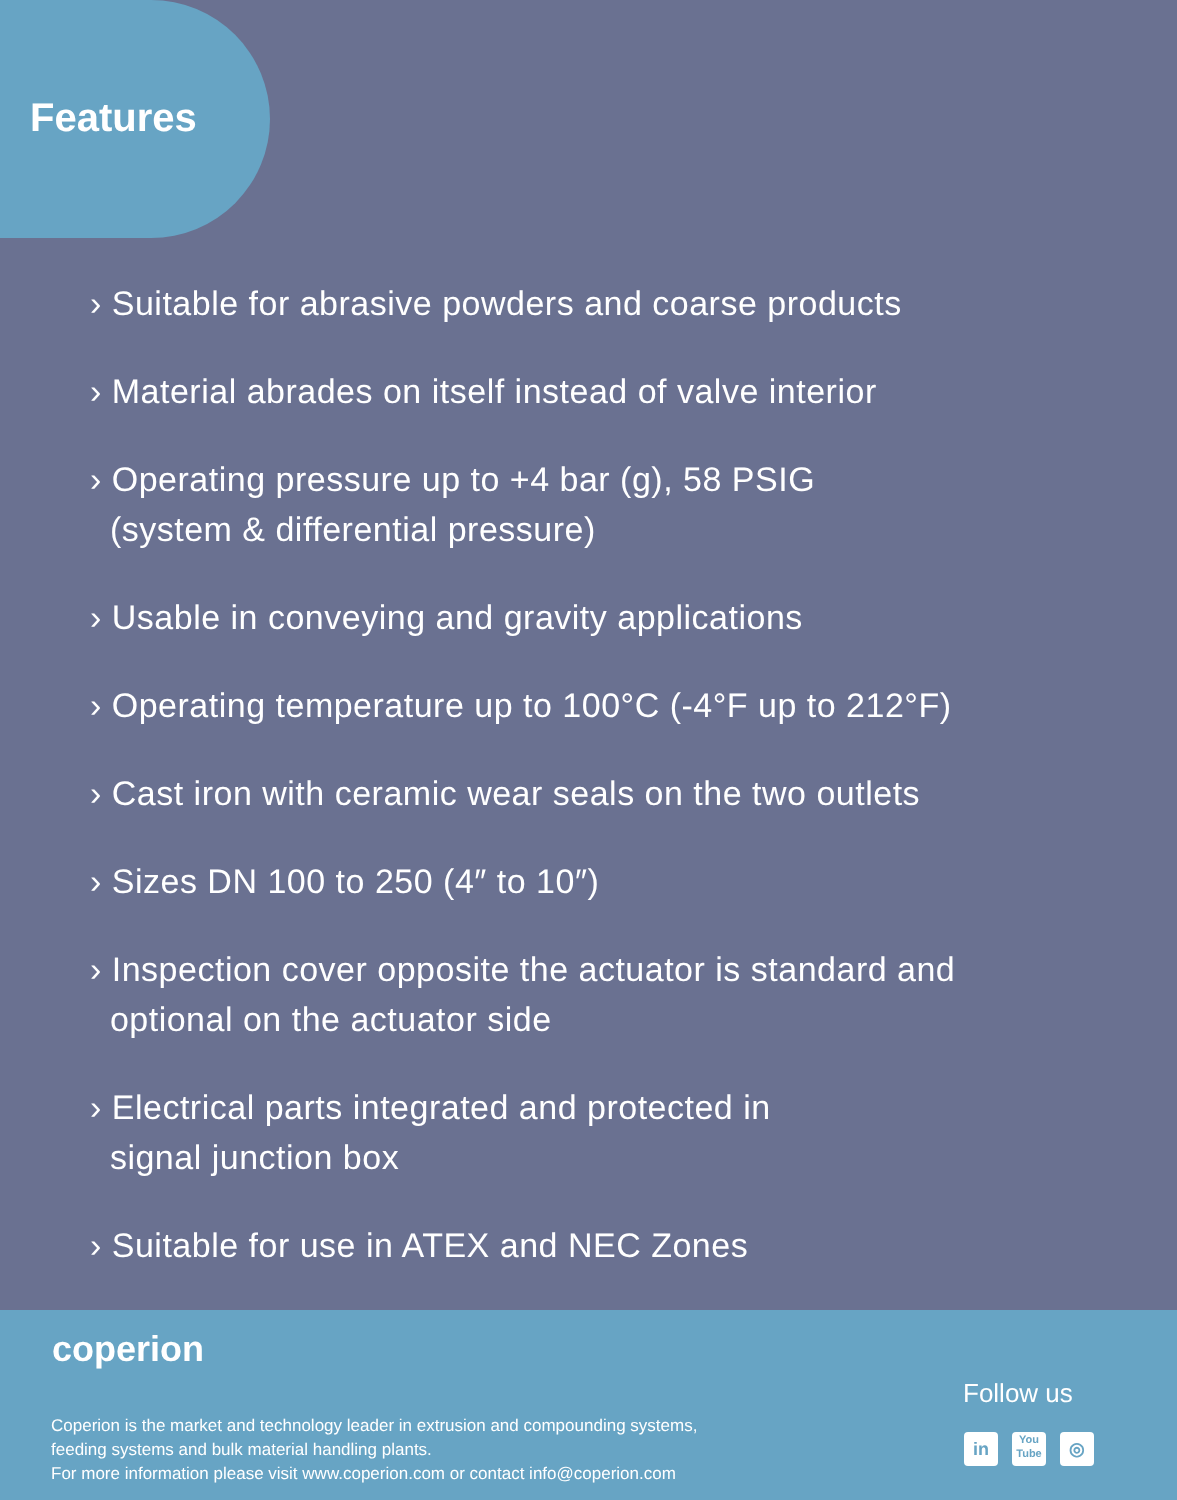Features
› Suitable for abrasive powders and coarse products
› Material abrades on itself instead of valve interior
› Operating pressure up to +4 bar (g), 58 PSIG
(system & differential pressure)
› Usable in conveying and gravity applications
› Operating temperature up to 100°C (-4°F up to 212°F)
› Cast iron with ceramic wear seals on the two outlets
› Sizes DN 100 to 250 (4″ to 10″)
› Inspection cover opposite the actuator is standard and
optional on the actuator side
› Electrical parts integrated and protected in
signal junction box
› Suitable for use in ATEX and NEC Zones
coperion
Coperion is the market and technology leader in extrusion and compounding systems,
feeding systems and bulk material handling plants.
For more information please visit www.coperion.com or contact info@coperion.com
Follow us
in
You
Tube
◎